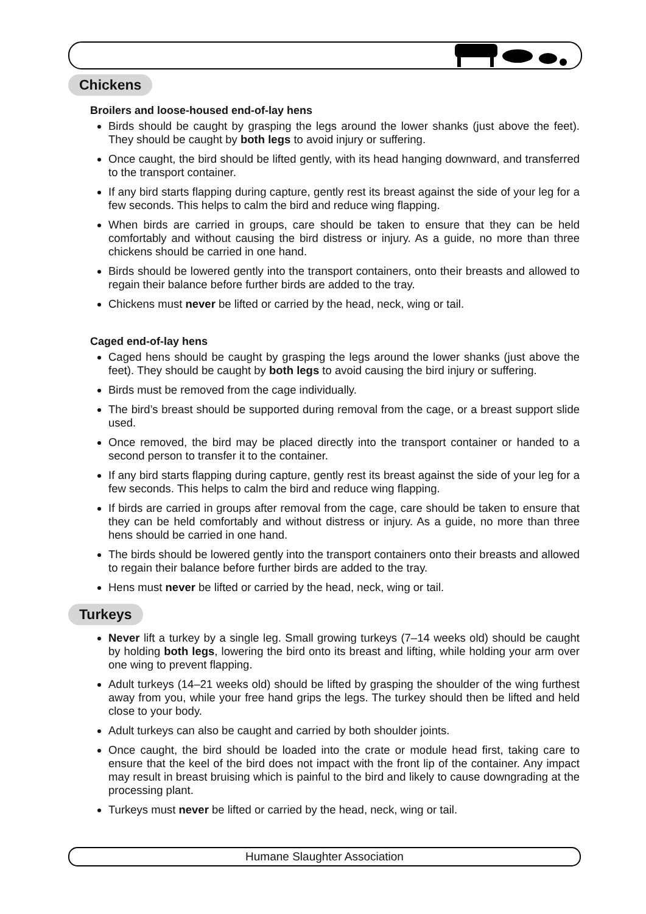Chickens
Broilers and loose-housed end-of-lay hens
Birds should be caught by grasping the legs around the lower shanks (just above the feet). They should be caught by both legs to avoid injury or suffering.
Once caught, the bird should be lifted gently, with its head hanging downward, and transferred to the transport container.
If any bird starts flapping during capture, gently rest its breast against the side of your leg for a few seconds. This helps to calm the bird and reduce wing flapping.
When birds are carried in groups, care should be taken to ensure that they can be held comfortably and without causing the bird distress or injury. As a guide, no more than three chickens should be carried in one hand.
Birds should be lowered gently into the transport containers, onto their breasts and allowed to regain their balance before further birds are added to the tray.
Chickens must never be lifted or carried by the head, neck, wing or tail.
Caged end-of-lay hens
Caged hens should be caught by grasping the legs around the lower shanks (just above the feet). They should be caught by both legs to avoid causing the bird injury or suffering.
Birds must be removed from the cage individually.
The bird’s breast should be supported during removal from the cage, or a breast support slide used.
Once removed, the bird may be placed directly into the transport container or handed to a second person to transfer it to the container.
If any bird starts flapping during capture, gently rest its breast against the side of your leg for a few seconds. This helps to calm the bird and reduce wing flapping.
If birds are carried in groups after removal from the cage, care should be taken to ensure that they can be held comfortably and without distress or injury. As a guide, no more than three hens should be carried in one hand.
The birds should be lowered gently into the transport containers onto their breasts and allowed to regain their balance before further birds are added to the tray.
Hens must never be lifted or carried by the head, neck, wing or tail.
Turkeys
Never lift a turkey by a single leg. Small growing turkeys (7–14 weeks old) should be caught by holding both legs, lowering the bird onto its breast and lifting, while holding your arm over one wing to prevent flapping.
Adult turkeys (14–21 weeks old) should be lifted by grasping the shoulder of the wing furthest away from you, while your free hand grips the legs. The turkey should then be lifted and held close to your body.
Adult turkeys can also be caught and carried by both shoulder joints.
Once caught, the bird should be loaded into the crate or module head first, taking care to ensure that the keel of the bird does not impact with the front lip of the container. Any impact may result in breast bruising which is painful to the bird and likely to cause downgrading at the processing plant.
Turkeys must never be lifted or carried by the head, neck, wing or tail.
Humane Slaughter Association